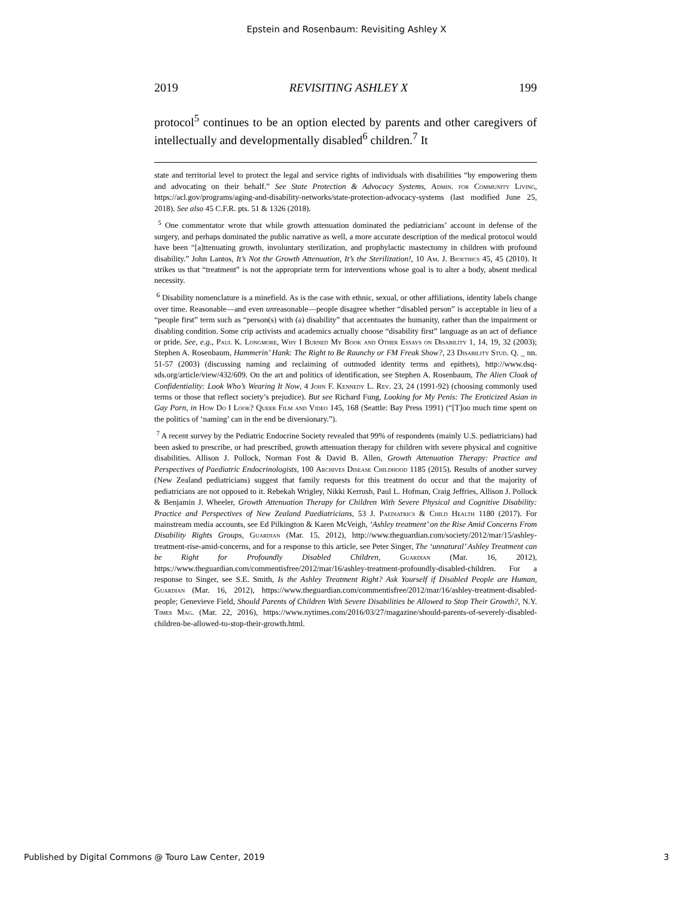Epstein and Rosenbaum: Revisiting Ashley X
2019 REVISITING ASHLEY X 199
protocol<sup>5</sup> continues to be an option elected by parents and other caregivers of intellectually and developmentally disabled<sup>6</sup> children.<sup>7</sup> It
state and territorial level to protect the legal and service rights of individuals with disabilities “by empowering them and advocating on their behalf.” See State Protection & Advocacy Systems, Admin. for Community Living, https://acl.gov/programs/aging-and-disability-networks/state-protection-advocacy-systems (last modified June 25, 2018). See also 45 C.F.R. pts. 51 & 1326 (2018).
<sup>5</sup> One commentator wrote that while growth attenuation dominated the pediatricians’ account in defense of the surgery, and perhaps dominated the public narrative as well, a more accurate description of the medical protocol would have been “[a]ttenuating growth, involuntary sterilization, and prophylactic mastectomy in children with profound disability.” John Lantos, It’s Not the Growth Attenuation, It’s the Sterilization!, 10 Am. J. Bioethics 45, 45 (2010). It strikes us that “treatment” is not the appropriate term for interventions whose goal is to alter a body, absent medical necessity.
<sup>6</sup> Disability nomenclature is a minefield. As is the case with ethnic, sexual, or other affiliations, identity labels change over time. Reasonable—and even unreasonable—people disagree whether “disabled person” is acceptable in lieu of a “people first” term such as “person(s) with (a) disability” that accentuates the humanity, rather than the impairment or disabling condition. Some crip activists and academics actually choose “disability first” language as an act of defiance or pride. See, e.g., Paul K. Longmore, Why I Burned My Book and Other Essays on Disability 1, 14, 19, 32 (2003); Stephen A. Rosenbaum, Hammerin’ Hank: The Right to Be Raunchy or FM Freak Show?, 23 Disability Stud. Q. _ nn. 51-57 (2003) (discussing naming and reclaiming of outmoded identity terms and epithets), http://www.dsq-sds.org/article/view/432/609. On the art and politics of identification, see Stephen A. Rosenbaum, The Alien Cloak of Confidentiality: Look Who’s Wearing It Now, 4 John F. Kennedy L. Rev. 23, 24 (1991-92) (choosing commonly used terms or those that reflect society’s prejudice). But see Richard Fung, Looking for My Penis: The Eroticized Asian in Gay Porn, in How Do I Look? Queer Film and Video 145, 168 (Seattle: Bay Press 1991) (“[T]oo much time spent on the politics of ‘naming’ can in the end be diversionary.”).
<sup>7</sup> A recent survey by the Pediatric Endocrine Society revealed that 99% of respondents (mainly U.S. pediatricians) had been asked to prescribe, or had prescribed, growth attenuation therapy for children with severe physical and cognitive disabilities. Allison J. Pollock, Norman Fost & David B. Allen, Growth Attenuation Therapy: Practice and Perspectives of Paediatric Endocrinologists, 100 Archives Disease Childhood 1185 (2015). Results of another survey (New Zealand pediatricians) suggest that family requests for this treatment do occur and that the majority of pediatricians are not opposed to it. Rebekah Wrigley, Nikki Kerrush, Paul L. Hofman, Craig Jeffries, Allison J. Pollock & Benjamin J. Wheeler, Growth Attenuation Therapy for Children With Severe Physical and Cognitive Disability: Practice and Perspectives of New Zealand Paediatricians, 53 J. Paediatrics & Child Health 1180 (2017). For mainstream media accounts, see Ed Pilkington & Karen McVeigh, ‘Ashley treatment’ on the Rise Amid Concerns From Disability Rights Groups, Guardian (Mar. 15, 2012), http://www.theguardian.com/society/2012/mar/15/ashley-treatment-rise-amid-concerns, and for a response to this article, see Peter Singer, The ‘unnatural’ Ashley Treatment can be Right for Profoundly Disabled Children, Guardian (Mar. 16, 2012), https://www.theguardian.com/commentisfree/2012/mar/16/ashley-treatment-profoundly-disabled-children. For a response to Singer, see S.E. Smith, Is the Ashley Treatment Right? Ask Yourself if Disabled People are Human, Guardian (Mar. 16, 2012), https://www.theguardian.com/commentisfree/2012/mar/16/ashley-treatment-disabled-people; Genevieve Field, Should Parents of Children With Severe Disabilities be Allowed to Stop Their Growth?, N.Y. Times Mag. (Mar. 22, 2016), https://www.nytimes.com/2016/03/27/magazine/should-parents-of-severely-disabled-children-be-allowed-to-stop-their-growth.html.
Published by Digital Commons @ Touro Law Center, 2019 3